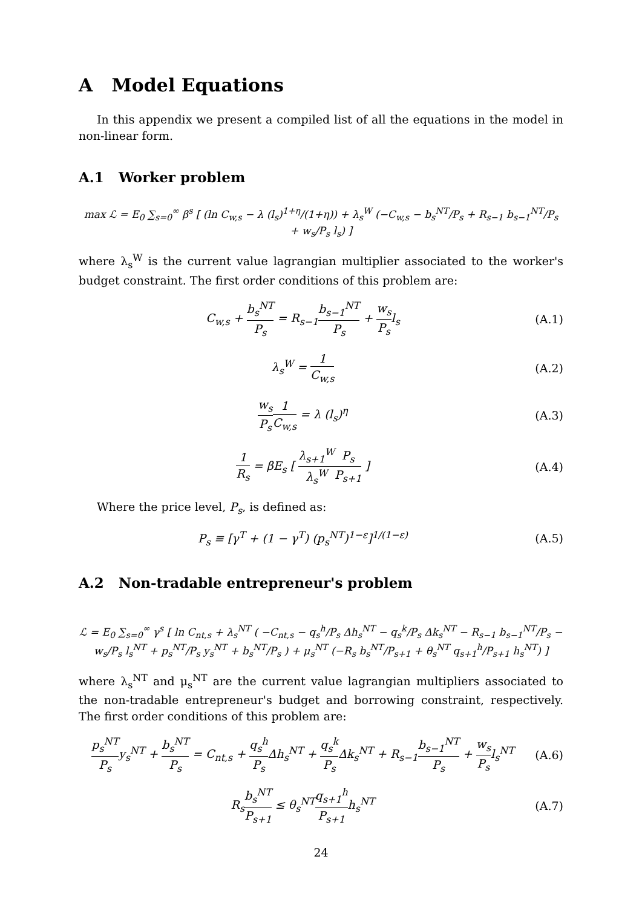A Model Equations
In this appendix we present a compiled list of all the equations in the model in non-linear form.
A.1 Worker problem
max ℒ = E<sub>0</sub> ∑<sub>s=0</sub><sup>∞</sup> β<sup>s</sup> [ (ln C<sub>w,s</sub> − λ (l<sub>s</sub>)<sup>1+η</sup>/(1+η)) + λ<sub>s</sub><sup>W</sup> (−C<sub>w,s</sub> − b<sub>s</sub><sup>NT</sup>/P<sub>s</sub> + R<sub>s−1</sub> b<sub>s−1</sub><sup>NT</sup>/P<sub>s</sub> + w<sub>s</sub>/P<sub>s</sub> l<sub>s</sub>) ]
where λ<sub>s</sub><sup>W</sup> is the current value lagrangian multiplier associated to the worker's budget constraint. The first order conditions of this problem are:
C<sub>w,s</sub> + b<sub>s</sub><sup>NT</sup> P<sub>s</sub> = R<sub>s−1</sub>b<sub>s−1</sub><sup>NT</sup> P<sub>s</sub> + w<sub>s</sub> P<sub>s</sub>l<sub>s</sub>
(A.1)
λ<sub>s</sub><sup>W</sup> = 1 C<sub>w,s</sub> (A.2)
w<sub>s</sub> P<sub>s</sub> 1 C<sub>w,s</sub> = λ (l<sub>s</sub>)<sup>η</sup> (A.3)
1 R<sub>s</sub> = βE<sub>s</sub> [ λ<sub>s+1</sub><sup>W</sup> λ<sub>s</sub><sup>W</sup> P<sub>s</sub> P<sub>s+1</sub> ]
(A.4)
Where the price level, P<sub>s</sub>, is defined as:
P<sub>s</sub> ≡ [γ<sup>T</sup> + (1 − γ<sup>T</sup>) (p<sub>s</sub><sup>NT</sup>)<sup>1−ε</sup>]<sup>1/(1−ε)</sup>
(A.5)
A.2 Non-tradable entrepreneur's problem
ℒ = E<sub>0</sub> ∑<sub>s=0</sub><sup>∞</sup> γ<sup>s</sup> [ ln C<sub>nt,s</sub> + λ<sub>s</sub><sup>NT</sup> ( −C<sub>nt,s</sub> − q<sub>s</sub><sup>h</sup>/P<sub>s</sub> Δh<sub>s</sub><sup>NT</sup> − q<sub>s</sub><sup>k</sup>/P<sub>s</sub> Δk<sub>s</sub><sup>NT</sup> − R<sub>s−1</sub> b<sub>s−1</sub><sup>NT</sup>/P<sub>s</sub> − w<sub>s</sub>/P<sub>s</sub> l<sub>s</sub><sup>NT</sup> + p<sub>s</sub><sup>NT</sup>/P<sub>s</sub> y<sub>s</sub><sup>NT</sup> + b<sub>s</sub><sup>NT</sup>/P<sub>s</sub> ) + μ<sub>s</sub><sup>NT</sup> (−R<sub>s</sub> b<sub>s</sub><sup>NT</sup>/P<sub>s+1</sub> + θ<sub>s</sub><sup>NT</sup> q<sub>s+1</sub><sup>h</sup>/P<sub>s+1</sub> h<sub>s</sub><sup>NT</sup>) ]
where λ<sub>s</sub><sup>NT</sup> and μ<sub>s</sub><sup>NT</sup> are the current value lagrangian multipliers associated to the non-tradable entrepreneur's budget and borrowing constraint, respectively. The first order conditions of this problem are:
p<sub>s</sub><sup>NT</sup> P<sub>s</sub>y<sub>s</sub><sup>NT</sup> + b<sub>s</sub><sup>NT</sup> P<sub>s</sub> = C<sub>nt,s</sub> + q<sub>s</sub><sup>h</sup> P<sub>s</sub> Δh<sub>s</sub><sup>NT</sup> + q<sub>s</sub><sup>k</sup> P<sub>s</sub> Δk<sub>s</sub><sup>NT</sup> + R<sub>s−1</sub>b<sub>s−1</sub><sup>NT</sup> P<sub>s</sub> + w<sub>s</sub> P<sub>s</sub>l<sub>s</sub><sup>NT</sup>
(A.6)
R<sub>s</sub>b<sub>s</sub><sup>NT</sup> P<sub>s+1</sub> ≤ θ<sub>s</sub><sup>NT</sup>q<sub>s+1</sub><sup>h</sup> P<sub>s+1</sub>h<sub>s</sub><sup>NT</sup>
(A.7)
24